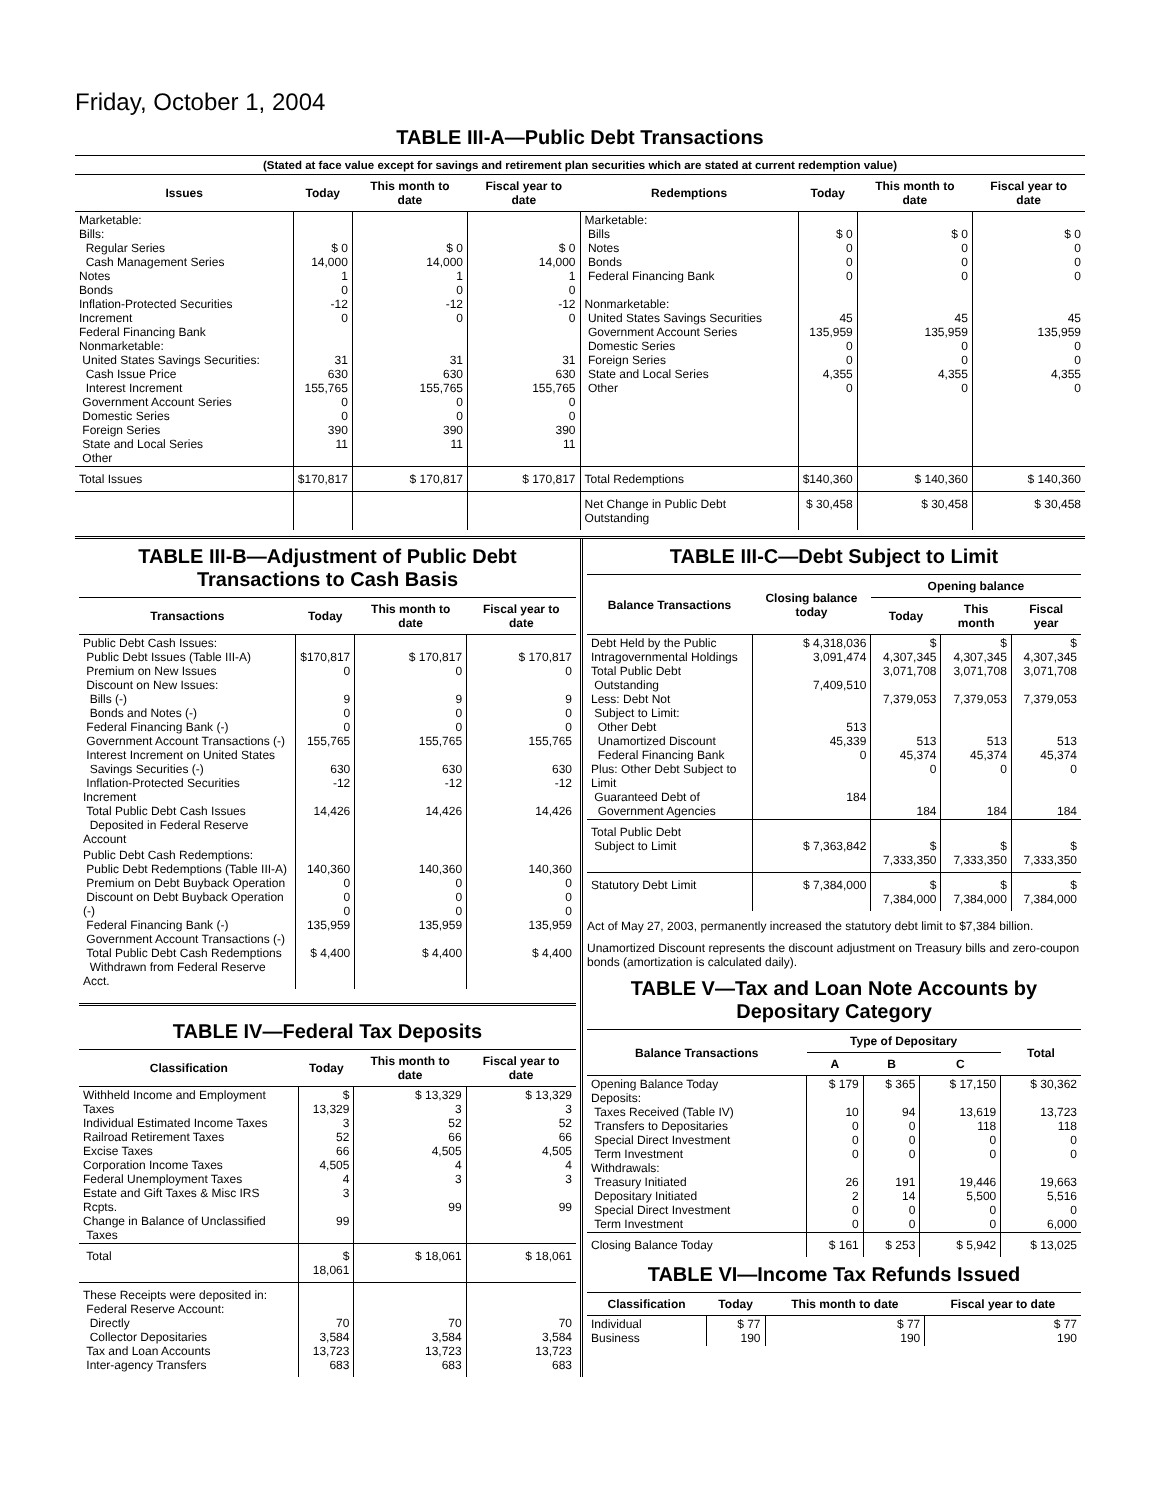Friday, October 1, 2004
TABLE III-A—Public Debt Transactions
(Stated at face value except for savings and retirement plan securities which are stated at current redemption value)
| Issues | Today | This month to date | Fiscal year to date | Redemptions | Today | This month to date | Fiscal year to date |
| --- | --- | --- | --- | --- | --- | --- | --- |
| Marketable: Bills: Regular Series Cash Management Series Notes Bonds Inflation-Protected Securities Increment Federal Financing Bank Nonmarketable: United States Savings Securities: Cash Issue Price Interest Increment Government Account Series Domestic Series Foreign Series State and Local Series Other | $ 0 14,000 1 0 -12 0 31 630 155,765 0 0 390 11 | $ 0 14,000 1 0 -12 0 31 630 155,765 0 0 390 11 | $ 0 14,000 1 0 -12 0 31 630 155,765 0 0 390 11 | Marketable: Bills Notes Bonds Federal Financing Bank Nonmarketable: United States Savings Securities Government Account Series Domestic Series Foreign Series State and Local Series Other | $ 0 0 0 0 45 135,959 0 0 4,355 0 | $ 0 0 0 0 45 135,959 0 0 4,355 0 | $ 0 0 0 0 45 135,959 0 0 4,355 0 |
| Total Issues | $170,817 | $ 170,817 | $ 170,817 | Total Redemptions | $140,360 | $ 140,360 | $ 140,360 |
| | | | | Net Change in Public Debt Outstanding | $ 30,458 | $ 30,458 | $ 30,458 |
TABLE III-B—Adjustment of Public Debt Transactions to Cash Basis
| Transactions | Today | This month to date | Fiscal year to date |
| --- | --- | --- | --- |
| Public Debt Cash Issues: Public Debt Issues (Table III-A) Premium on New Issues Discount on New Issues: Bills (-) Bonds and Notes (-) Federal Financing Bank (-) Government Account Transactions (-) Interest Increment on United States Savings Securities (-) Inflation-Protected Securities Increment Total Public Debt Cash Issues Deposited in Federal Reserve Account | $170,817 0 9 0 0 155,765 630 -12 14,426 | $ 170,817 0 9 0 0 155,765 630 -12 14,426 | $ 170,817 0 9 0 0 155,765 630 -12 14,426 |
| Public Debt Cash Redemptions: Public Debt Redemptions (Table III-A) Premium on Debt Buyback Operation Discount on Debt Buyback Operation (-) Federal Financing Bank (-) Government Account Transactions (-) Total Public Debt Cash Redemptions Withdrawn from Federal Reserve Acct. | 140,360 0 0 0 135,959 $ 4,400 | 140,360 0 0 0 135,959 $ 4,400 | 140,360 0 0 0 135,959 $ 4,400 |
TABLE IV—Federal Tax Deposits
| Classification | Today | This month to date | Fiscal year to date |
| --- | --- | --- | --- |
| Withheld Income and Employment Taxes Individual Estimated Income Taxes Railroad Retirement Taxes Excise Taxes Corporation Income Taxes Federal Unemployment Taxes Estate and Gift Taxes & Misc IRS Rcpts. Change in Balance of Unclassified Taxes | $ 13,329 3 52 66 4,505 4 3 99 | $ 13,329 3 52 66 4,505 4 3 99 | $ 13,329 3 52 66 4,505 4 3 99 |
| Total | $ 18,061 | $ 18,061 | $ 18,061 |
| These Receipts were deposited in: Federal Reserve Account: Directly Collector Depositaries Tax and Loan Accounts Inter-agency Transfers | 70 3,584 13,723 683 | 70 3,584 13,723 683 | 70 3,584 13,723 683 |
TABLE III-C—Debt Subject to Limit
| Balance Transactions | Closing balance today | Opening balance | | |
| --- | --- | --- | --- | --- |
| | | Today | This month | Fiscal year |
| Debt Held by the Public Intragovernmental Holdings Total Public Debt Outstanding Less: Debt Not Subject to Limit: Other Debt Unamortized Discount Federal Financing Bank Plus: Other Debt Subject to Limit Guaranteed Debt of Government Agencies | $ 4,318,036 3,091,474 7,409,510 513 45,339 0 184 | $ 4,307,345 3,071,708 7,379,053 513 45,374 0 184 | $ 4,307,345 3,071,708 7,379,053 513 45,374 0 184 | $ 4,307,345 3,071,708 7,379,053 513 45,374 0 184 |
| Total Public Debt Subject to Limit | $ 7,363,842 | $ 7,333,350 | $ 7,333,350 | $ 7,333,350 |
| Statutory Debt Limit | $ 7,384,000 | $ 7,384,000 | $ 7,384,000 | $ 7,384,000 |
Act of May 27, 2003, permanently increased the statutory debt limit to $7,384 billion.
Unamortized Discount represents the discount adjustment on Treasury bills and zero-coupon bonds (amortization is calculated daily).
TABLE V—Tax and Loan Note Accounts by Depositary Category
| Balance Transactions | Type of Depositary | | | Total |
| --- | --- | --- | --- | --- |
| | A | B | C | |
| Opening Balance Today Deposits: Taxes Received (Table IV) Transfers to Depositaries Special Direct Investment Term Investment Withdrawals: Treasury Initiated Depositary Initiated Special Direct Investment Term Investment | $ 179 10 0 0 0 26 2 0 0 | $ 365 94 0 0 0 191 14 0 0 | $ 17,150 13,619 118 0 0 19,446 5,500 0 0 | $ 30,362 13,723 118 0 0 19,663 5,516 0 6,000 |
| Closing Balance Today | $ 161 | $ 253 | $ 5,942 | $ 13,025 |
TABLE VI—Income Tax Refunds Issued
| Classification | Today | This month to date | Fiscal year to date |
| --- | --- | --- | --- |
| Individual Business | $ 77 190 | $ 77 190 | $ 77 190 |